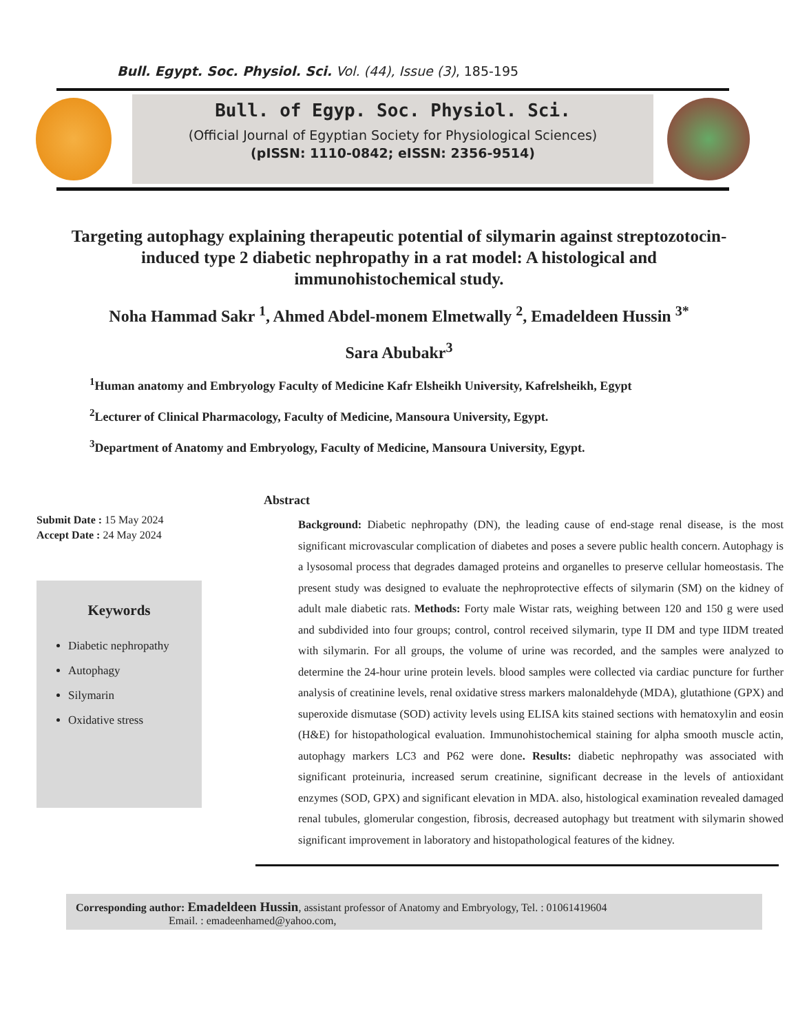Bull. Egypt. Soc. Physiol. Sci. Vol. (44), Issue (3), 185-195
Bull. of Egyp. Soc. Physiol. Sci.
(Official Journal of Egyptian Society for Physiological Sciences)
(pISSN: 1110-0842; eISSN: 2356-9514)
Targeting autophagy explaining therapeutic potential of silymarin against streptozotocin-induced type 2 diabetic nephropathy in a rat model: A histological and immunohistochemical study.
Noha Hammad Sakr <sup>1</sup>, Ahmed Abdel-monem Elmetwally <sup>2</sup>, Emadeldeen Hussin <sup>3*</sup>
Sara Abubakr<sup>3</sup>
<sup>1</sup> Human anatomy and Embryology Faculty of Medicine Kafr Elsheikh University, Kafrelsheikh, Egypt
<sup>2</sup> Lecturer of Clinical Pharmacology, Faculty of Medicine, Mansoura University, Egypt.
<sup>3</sup> Department of Anatomy and Embryology, Faculty of Medicine, Mansoura University, Egypt.
Submit Date : 15 May 2024
Accept Date : 24 May 2024
Keywords
Diabetic nephropathy
Autophagy
Silymarin
Oxidative stress
Abstract
Background: Diabetic nephropathy (DN), the leading cause of end-stage renal disease, is the most significant microvascular complication of diabetes and poses a severe public health concern. Autophagy is a lysosomal process that degrades damaged proteins and organelles to preserve cellular homeostasis. The present study was designed to evaluate the nephroprotective effects of silymarin (SM) on the kidney of adult male diabetic rats. Methods: Forty male Wistar rats, weighing between 120 and 150 g were used and subdivided into four groups; control, control received silymarin, type II DM and type IIDM treated with silymarin. For all groups, the volume of urine was recorded, and the samples were analyzed to determine the 24-hour urine protein levels. blood samples were collected via cardiac puncture for further analysis of creatinine levels, renal oxidative stress markers malonaldehyde (MDA), glutathione (GPX) and superoxide dismutase (SOD) activity levels using ELISA kits stained sections with hematoxylin and eosin (H&E) for histopathological evaluation. Immunohistochemical staining for alpha smooth muscle actin, autophagy markers LC3 and P62 were done. Results: diabetic nephropathy was associated with significant proteinuria, increased serum creatinine, significant decrease in the levels of antioxidant enzymes (SOD, GPX) and significant elevation in MDA. also, histological examination revealed damaged renal tubules, glomerular congestion, fibrosis, decreased autophagy but treatment with silymarin showed significant improvement in laboratory and histopathological features of the kidney.
Corresponding author: Emadeldeen Hussin, assistant professor of Anatomy and Embryology, Tel. : 01061419604
Email. : emadeenhamed@yahoo.com,